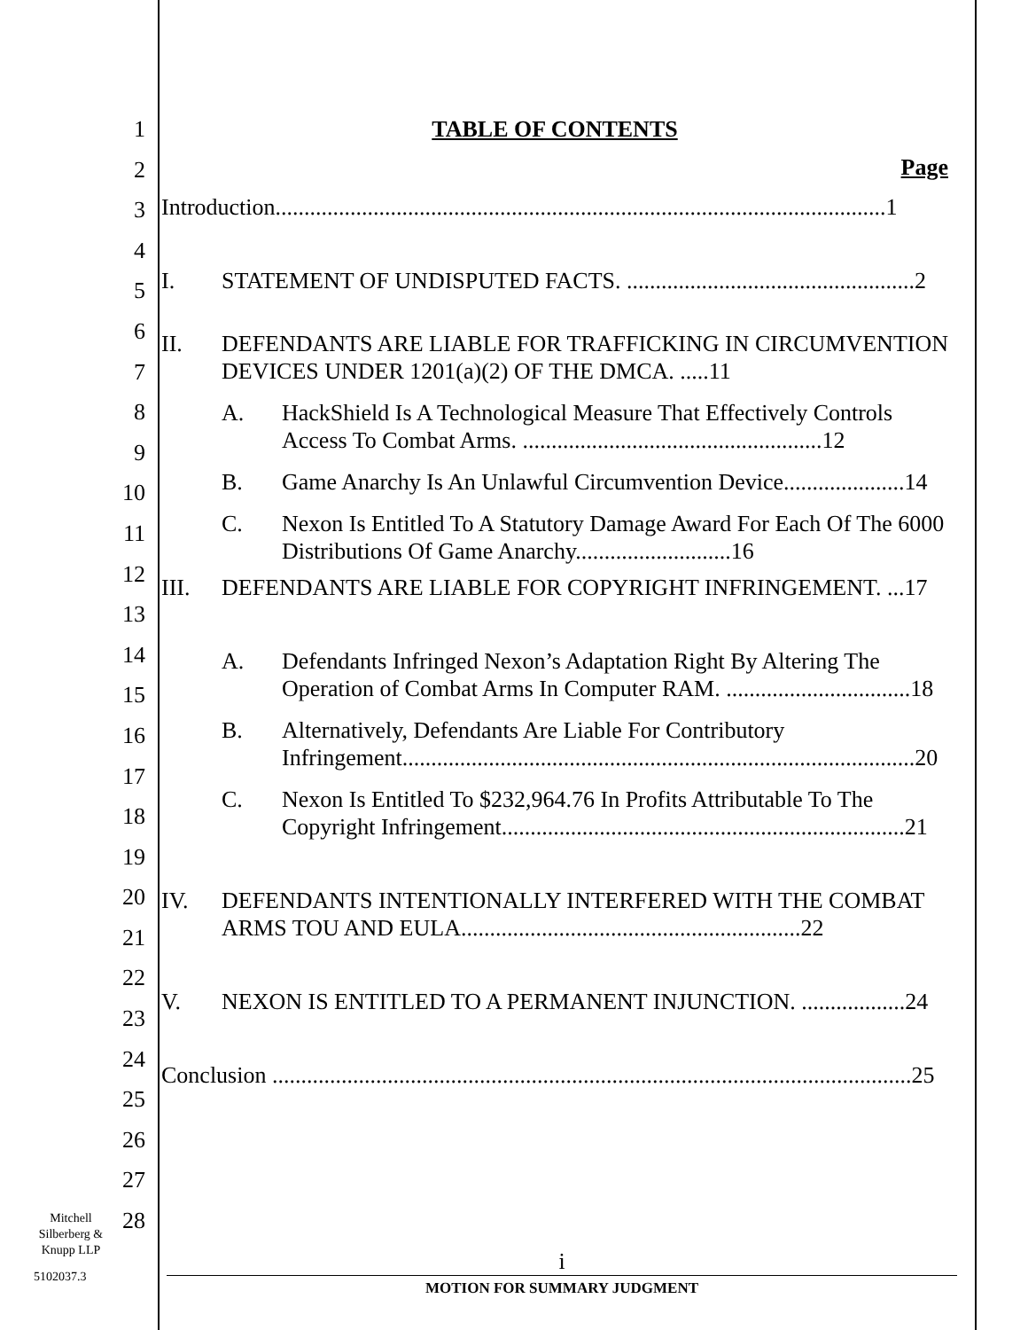1
2
3
4
5
6
7
8
9
10
11
12
13
14
15
16
17
18
19
20
21
22
23
24
25
26
27
28
TABLE OF CONTENTS
Page
Introduction..........................................................................................................1
I. STATEMENT OF UNDISPUTED FACTS. ..................................................2
II. DEFENDANTS ARE LIABLE FOR TRAFFICKING IN CIRCUMVENTION DEVICES UNDER 1201(a)(2) OF THE DMCA. .....11
A. HackShield Is A Technological Measure That Effectively Controls Access To Combat Arms. ....................................................12
B. Game Anarchy Is An Unlawful Circumvention Device.....................14
C. Nexon Is Entitled To A Statutory Damage Award For Each Of The 6000 Distributions Of Game Anarchy...........................16
III. DEFENDANTS ARE LIABLE FOR COPYRIGHT INFRINGEMENT. ...17
A. Defendants Infringed Nexon’s Adaptation Right By Altering The Operation of Combat Arms In Computer RAM. ................................18
B. Alternatively, Defendants Are Liable For Contributory Infringement.........................................................................................20
C. Nexon Is Entitled To $232,964.76 In Profits Attributable To The Copyright Infringement......................................................................21
IV. DEFENDANTS INTENTIONALLY INTERFERED WITH THE COMBAT ARMS TOU AND EULA...........................................................22
V. NEXON IS ENTITLED TO A PERMANENT INJUNCTION. ..................24
Conclusion ...............................................................................................................25
Mitchell Silberberg & Knupp LLP
5102037.3
i
MOTION FOR SUMMARY JUDGMENT